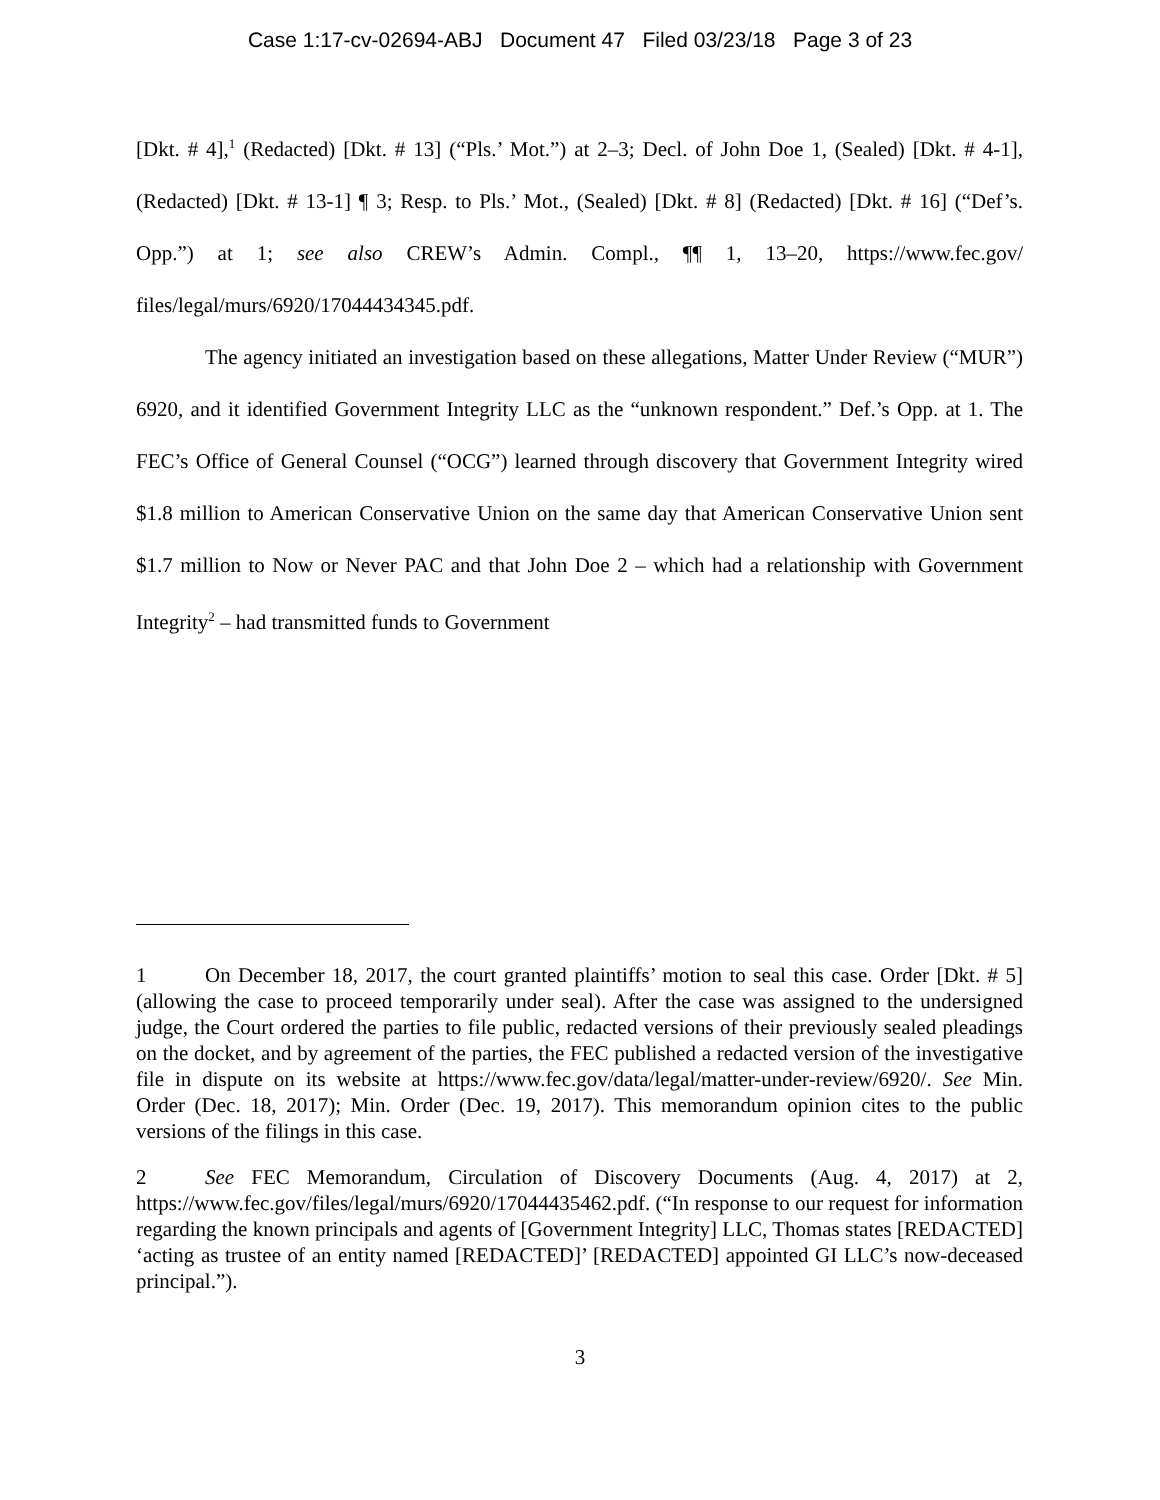Case 1:17-cv-02694-ABJ Document 47 Filed 03/23/18 Page 3 of 23
[Dkt. # 4],<sup>1</sup> (Redacted) [Dkt. # 13] (“Pls.’ Mot.”) at 2–3; Decl. of John Doe 1, (Sealed) [Dkt. # 4-1], (Redacted) [Dkt. # 13-1] ¶ 3; Resp. to Pls.’ Mot., (Sealed) [Dkt. # 8] (Redacted) [Dkt. # 16] (“Def’s. Opp.”) at 1; see also CREW’s Admin. Compl., ¶¶ 1, 13–20, https://www.fec.gov/ files/legal/murs/6920/17044434345.pdf.
The agency initiated an investigation based on these allegations, Matter Under Review (“MUR”) 6920, and it identified Government Integrity LLC as the “unknown respondent.” Def.’s Opp. at 1. The FEC’s Office of General Counsel (“OCG”) learned through discovery that Government Integrity wired $1.8 million to American Conservative Union on the same day that American Conservative Union sent $1.7 million to Now or Never PAC and that John Doe 2 – which had a relationship with Government Integrity<sup>2</sup> – had transmitted funds to Government
1 On December 18, 2017, the court granted plaintiffs’ motion to seal this case. Order [Dkt. # 5] (allowing the case to proceed temporarily under seal). After the case was assigned to the undersigned judge, the Court ordered the parties to file public, redacted versions of their previously sealed pleadings on the docket, and by agreement of the parties, the FEC published a redacted version of the investigative file in dispute on its website at https://www.fec.gov/data/legal/matter-under-review/6920/. See Min. Order (Dec. 18, 2017); Min. Order (Dec. 19, 2017). This memorandum opinion cites to the public versions of the filings in this case.
2 See FEC Memorandum, Circulation of Discovery Documents (Aug. 4, 2017) at 2, https://www.fec.gov/files/legal/murs/6920/17044435462.pdf. (“In response to our request for information regarding the known principals and agents of [Government Integrity] LLC, Thomas states [REDACTED] ‘acting as trustee of an entity named [REDACTED]’ [REDACTED] appointed GI LLC’s now-deceased principal.”).
3